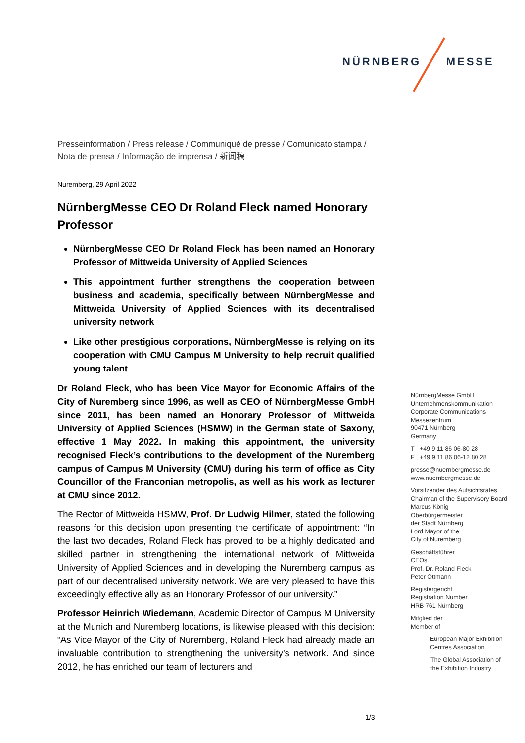NÜRNBERG MESSE
Presseinformation / Press release / Communiqué de presse / Comunicato stampa /
Nota de prensa / Informação de imprensa / 新闻稿
Nuremberg, 29 April 2022
NürnbergMesse CEO Dr Roland Fleck named Honorary Professor
NürnbergMesse CEO Dr Roland Fleck has been named an Honorary Professor of Mittweida University of Applied Sciences
This appointment further strengthens the cooperation between business and academia, specifically between NürnbergMesse and Mittweida University of Applied Sciences with its decentralised university network
Like other prestigious corporations, NürnbergMesse is relying on its cooperation with CMU Campus M University to help recruit qualified young talent
Dr Roland Fleck, who has been Vice Mayor for Economic Affairs of the City of Nuremberg since 1996, as well as CEO of NürnbergMesse GmbH since 2011, has been named an Honorary Professor of Mittweida University of Applied Sciences (HSMW) in the German state of Saxony, effective 1 May 2022. In making this appointment, the university recognised Fleck’s contributions to the development of the Nuremberg campus of Campus M University (CMU) during his term of office as City Councillor of the Franconian metropolis, as well as his work as lecturer at CMU since 2012.
The Rector of Mittweida HSMW, Prof. Dr Ludwig Hilmer, stated the following reasons for this decision upon presenting the certificate of appointment: “In the last two decades, Roland Fleck has proved to be a highly dedicated and skilled partner in strengthening the international network of Mittweida University of Applied Sciences and in developing the Nuremberg campus as part of our decentralised university network. We are very pleased to have this exceedingly effective ally as an Honorary Professor of our university.”
Professor Heinrich Wiedemann, Academic Director of Campus M University at the Munich and Nuremberg locations, is likewise pleased with this decision: “As Vice Mayor of the City of Nuremberg, Roland Fleck had already made an invaluable contribution to strengthening the university’s network. And since 2012, he has enriched our team of lecturers and
NürnbergMesse GmbH
Unternehmenskommunikation
Corporate Communications
Messezentrum
90471 Nürnberg
Germany
T +49 9 11 86 06-80 28
F +49 9 11 86 06-12 80 28
presse@nuernbergmesse.de
www.nuernbergmesse.de
Vorsitzender des Aufsichtsrates
Chairman of the Supervisory Board
Marcus König
Oberbürgermeister
der Stadt Nürnberg
Lord Mayor of the
City of Nuremberg
Geschäftsführer
CEOs
Prof. Dr. Roland Fleck
Peter Ottmann
Registergericht
Registration Number
HRB 761 Nürnberg
Mitglied der
Member of
European Major Exhibition
Centres Association
The Global Association of
the Exhibition Industry
1/3